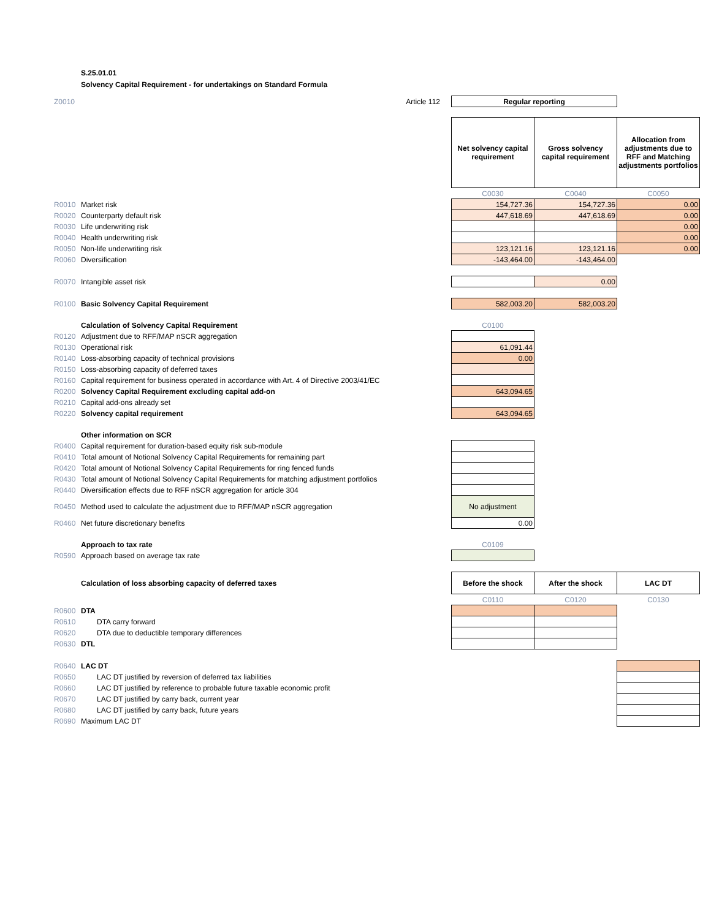S.25.01.01
Solvency Capital Requirement - for undertakings on Standard Formula
| Z0010 | Article 112 | Regular reporting | | |
| | | Net solvency capital requirement | Gross solvency capital requirement | Allocation from adjustments due to RFF and Matching adjustments portfolios |
| | | C0030 | C0040 | C0050 |
| R0010 | Market risk | 154,727.36 | 154,727.36 | 0.00 |
| R0020 | Counterparty default risk | 447,618.69 | 447,618.69 | 0.00 |
| R0030 | Life underwriting risk | | | 0.00 |
| R0040 | Health underwriting risk | | | 0.00 |
| R0050 | Non-life underwriting risk | 123,121.16 | 123,121.16 | 0.00 |
| R0060 | Diversification | -143,464.00 | -143,464.00 | |
| R0070 | Intangible asset risk | | 0.00 | |
| R0100 | Basic Solvency Capital Requirement | 582,003.20 | 582,003.20 | |
| | Calculation of Solvency Capital Requirement | C0100 | | |
| R0120 | Adjustment due to RFF/MAP nSCR aggregation | | | |
| R0130 | Operational risk | 61,091.44 | | |
| R0140 | Loss-absorbing capacity of technical provisions | 0.00 | | |
| R0150 | Loss-absorbing capacity of deferred taxes | | | |
| R0160 | Capital requirement for business operated in accordance with Art. 4 of Directive 2003/41/EC | | | |
| R0200 | Solvency Capital Requirement excluding capital add-on | 643,094.65 | | |
| R0210 | Capital add-ons already set | | | |
| R0220 | Solvency capital requirement | 643,094.65 | | |
| | Other information on SCR | | | |
| R0400 | Capital requirement for duration-based equity risk sub-module | | | |
| R0410 | Total amount of Notional Solvency Capital Requirements for remaining part | | | |
| R0420 | Total amount of Notional Solvency Capital Requirements for ring fenced funds | | | |
| R0430 | Total amount of Notional Solvency Capital Requirements for matching adjustment portfolios | | | |
| R0440 | Diversification effects due to RFF nSCR aggregation for article 304 | | | |
| R0450 | Method used to calculate the adjustment due to RFF/MAP nSCR aggregation | No adjustment | | |
| R0460 | Net future discretionary benefits | 0.00 | | |
| | Approach to tax rate | C0109 | | |
| R0590 | Approach based on average tax rate | | | |
| | Calculation of loss absorbing capacity of deferred taxes | Before the shock | After the shock | LAC DT |
| | | C0110 | C0120 | C0130 |
| R0600 | DTA | | | |
| R0610 | DTA carry forward | | | |
| R0620 | DTA due to deductible temporary differences | | | |
| R0630 | DTL | | | |
| R0640 | LAC DT | | | |
| R0650 | LAC DT justified by reversion of deferred tax liabilities | | | |
| R0660 | LAC DT justified by reference to probable future taxable economic profit | | | |
| R0670 | LAC DT justified by carry back, current year | | | |
| R0680 | LAC DT justified by carry back, future years | | | |
| R0690 | Maximum LAC DT | | | |